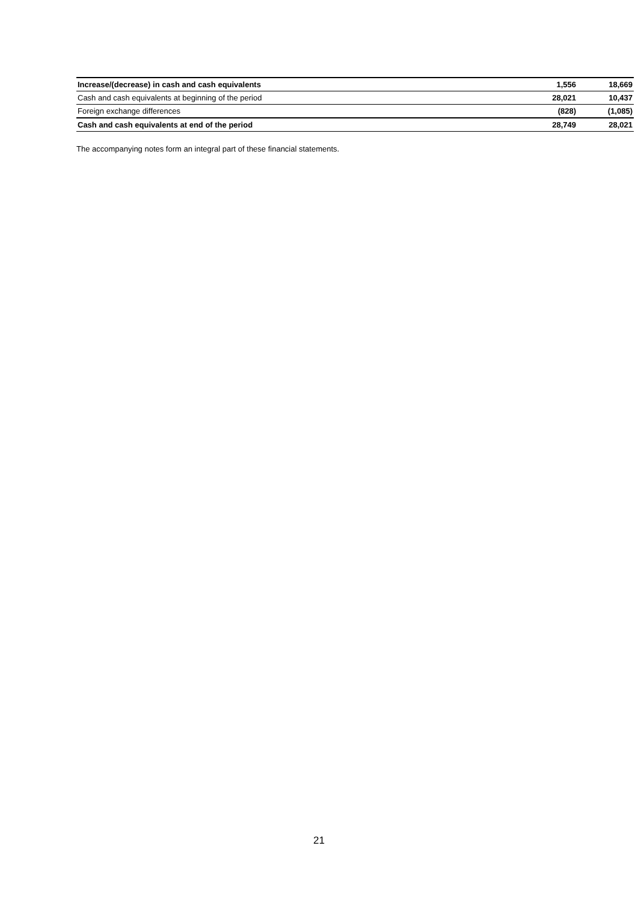| Increase/(decrease) in cash and cash equivalents | 1,556 | 18,669 |
| Cash and cash equivalents at beginning of the period | 28,021 | 10,437 |
| Foreign exchange differences | (828) | (1,085) |
| Cash and cash equivalents at end of the period | 28,749 | 28,021 |
The accompanying notes form an integral part of these financial statements.
21